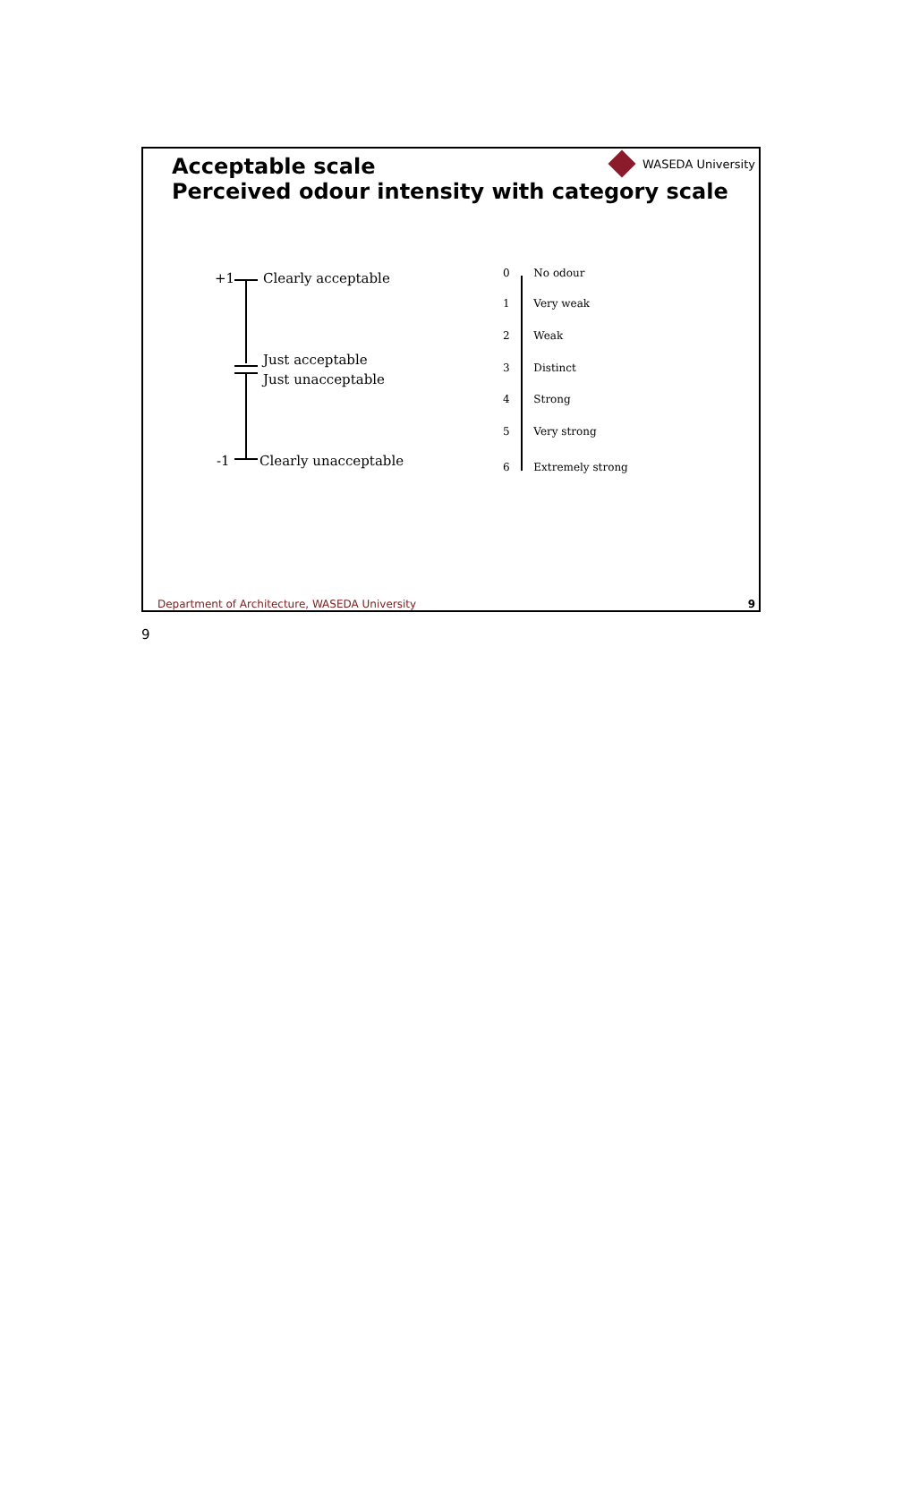Acceptable scale
Perceived odour intensity with category scale
WASEDA University
+1 Clearly acceptable
Just acceptable
Just unacceptable
-1 Clearly unacceptable
0 No odour
1 Very weak
2 Weak
3 Distinct
4 Strong
5 Very strong
6 Extremely strong
Department of Architecture, WASEDA University
9
9